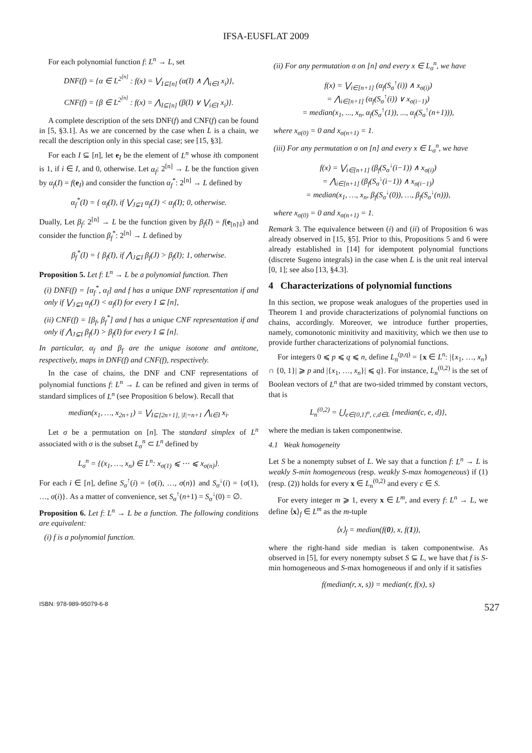IFSA-EUSFLAT 2009
For each polynomial function f: L<sup>n</sup> → L, set
DNF(f) = {α ∈ L<sup>2<sup>[n]</sup></sup> : f(x) = ⋁<sub>I⊆[n]</sub> (α(I) ∧ ⋀<sub>i∈I</sub> x<sub>i</sub>)},
CNF(f) = {β ∈ L<sup>2<sup>[n]</sup></sup> : f(x) = ⋀<sub>I⊆[n]</sub> (β(I) ∨ ⋁<sub>i∈I</sub> x<sub>i</sub>)}.
A complete description of the sets DNF(f) and CNF(f) can be found in [5, §3.1]. As we are concerned by the case when L is a chain, we recall the description only in this special case; see [15, §3].
For each I ⊆ [n], let e<sub>I</sub> be the element of L<sup>n</sup> whose ith component is 1, if i ∈ I, and 0, otherwise. Let α<sub>f</sub>: 2<sup>[n]</sup> → L be the function given by α<sub>f</sub>(I) = f(e<sub>I</sub>) and consider the function α<sub>f</sub><sup>*</sup>: 2<sup>[n]</sup> → L defined by
α<sub>f</sub><sup>*</sup>(I) = { α<sub>f</sub>(I), if ⋁<sub>J⊊I</sub> α<sub>f</sub>(J) < α<sub>f</sub>(I); 0, otherwise.
Dually, Let β<sub>f</sub>: 2<sup>[n]</sup> → L be the function given by β<sub>f</sub>(I) = f(e<sub>[n]\I</sub>) and consider the function β<sub>f</sub><sup>*</sup>: 2<sup>[n]</sup> → L defined by
β<sub>f</sub><sup>*</sup>(I) = { β<sub>f</sub>(I), if ⋀<sub>J⊊I</sub> β<sub>f</sub>(J) > β<sub>f</sub>(I); 1, otherwise.
Proposition 5. Let f: L<sup>n</sup> → L be a polynomial function. Then
(i) DNF(f) = [α<sub>f</sub><sup>*</sup>, α<sub>f</sub>] and f has a unique DNF representation if and only if ⋁<sub>J⊊I</sub> α<sub>f</sub>(J) < α<sub>f</sub>(I) for every I ⊆ [n],
(ii) CNF(f) = [β<sub>f</sub>, β<sub>f</sub><sup>*</sup>] and f has a unique CNF representation if and only if ⋀<sub>J⊊I</sub> β<sub>f</sub>(J) > β<sub>f</sub>(I) for every I ⊆ [n].
In particular, α<sub>f</sub> and β<sub>f</sub> are the unique isotone and antitone, respectively, maps in DNF(f) and CNF(f), respectively.
In the case of chains, the DNF and CNF representations of polynomial functions f: L<sup>n</sup> → L can be refined and given in terms of standard simplices of L<sup>n</sup> (see Proposition 6 below). Recall that
median(x<sub>1</sub>, …, x<sub>2n+1</sub>) = ⋁<sub>I⊆[2n+1], |I|=n+1</sub> ⋀<sub>i∈I</sub> x<sub>i</sub>.
Let σ be a permutation on [n]. The standard simplex of L<sup>n</sup> associated with σ is the subset L<sub>σ</sub><sup>n</sup> ⊂ L<sup>n</sup> defined by
L<sub>σ</sub><sup>n</sup> = {(x<sub>1</sub>, …, x<sub>n</sub>) ∈ L<sup>n</sup>: x<sub>σ(1)</sub> ⩽ ⋯ ⩽ x<sub>σ(n)</sub>}.
For each i ∈ [n], define S<sub>σ</sub><sup>↑</sup>(i) = {σ(i), …, σ(n)} and S<sub>σ</sub><sup>↓</sup>(i) = {σ(1), …, σ(i)}. As a matter of convenience, set S<sub>σ</sub><sup>↑</sup>(n+1) = S<sub>σ</sub><sup>↓</sup>(0) = ∅.
Proposition 6. Let f: L<sup>n</sup> → L be a function. The following conditions are equivalent:
(i) f is a polynomial function.
(ii) For any permutation σ on [n] and every x ∈ L<sub>σ</sub><sup>n</sup>, we have
f(x) = ⋁<sub>i∈[n+1]</sub> (α<sub>f</sub>(S<sub>σ</sub><sup>↑</sup>(i)) ∧ x<sub>σ(i)</sub>)
= ⋀<sub>i∈[n+1]</sub> (α<sub>f</sub>(S<sub>σ</sub><sup>↑</sup>(i)) ∨ x<sub>σ(i−1)</sub>)
= median(x<sub>1</sub>, ..., x<sub>n</sub>, α<sub>f</sub>(S<sub>σ</sub><sup>↑</sup>(1)), ..., α<sub>f</sub>(S<sub>σ</sub><sup>↑</sup>(n+1))),
where x<sub>σ(0)</sub> = 0 and x<sub>σ(n+1)</sub> = 1.
(iii) For any permutation σ on [n] and every x ∈ L<sub>σ</sub><sup>n</sup>, we have
f(x) = ⋁<sub>i∈[n+1]</sub> (β<sub>f</sub>(S<sub>σ</sub><sup>↓</sup>(i−1)) ∧ x<sub>σ(i)</sub>)
= ⋀<sub>i∈[n+1]</sub> (β<sub>f</sub>(S<sub>σ</sub><sup>↓</sup>(i−1)) ∧ x<sub>σ(i−1)</sub>)
= median(x<sub>1</sub>, …, x<sub>n</sub>, β<sub>f</sub>(S<sub>σ</sub><sup>↓</sup>(0)), …, β<sub>f</sub>(S<sub>σ</sub><sup>↓</sup>(n))),
where x<sub>σ(0)</sub> = 0 and x<sub>σ(n+1)</sub> = 1.
Remark 3. The equivalence between (i) and (ii) of Proposition 6 was already observed in [15, §5]. Prior to this, Propositions 5 and 6 were already established in [14] for idempotent polynomial functions (discrete Sugeno integrals) in the case when L is the unit real interval [0, 1]; see also [13, §4.3].
4 Characterizations of polynomial functions
In this section, we propose weak analogues of the properties used in Theorem 1 and provide characterizations of polynomial functions on chains, accordingly. Moreover, we introduce further properties, namely, comonotonic minitivity and maxitivity, which we then use to provide further characterizations of polynomial functions.
For integers 0 ⩽ p ⩽ q ⩽ n, define L<sub>n</sub><sup>(p,q)</sup> = {x ∈ L<sup>n</sup>: |{x<sub>1</sub>, …, x<sub>n</sub>} ∩ {0, 1}| ⩾ p and |{x<sub>1</sub>, …, x<sub>n</sub>}| ⩽ q}. For instance, L<sub>n</sub><sup>(0,2)</sup> is the set of Boolean vectors of L<sup>n</sup> that are two-sided trimmed by constant vectors, that is
L<sub>n</sub><sup>(0,2)</sup> = ⋃<sub>e∈{0,1}<sup>n</sup>, c,d∈L</sub> {median(c, e, d)},
where the median is taken componentwise.
4.1 Weak homogeneity
Let S be a nonempty subset of L. We say that a function f: L<sup>n</sup> → L is weakly S-min homogeneous (resp. weakly S-max homogeneous) if (1) (resp. (2)) holds for every x ∈ L<sub>n</sub><sup>(0,2)</sup> and every c ∈ S.
For every integer m ⩾ 1, every x ∈ L<sup>m</sup>, and every f: L<sup>n</sup> → L, we define ⟨x⟩<sub>f</sub> ∈ L<sup>m</sup> as the m-tuple
⟨x⟩<sub>f</sub> = median(f(0), x, f(1)),
where the right-hand side median is taken componentwise. As observed in [5], for every nonempty subset S ⊆ L, we have that f is S-min homogeneous and S-max homogeneous if and only if it satisfies
f(median(r, x, s)) = median(r, f(x), s)
ISBN: 978-989-95079-6-8 527